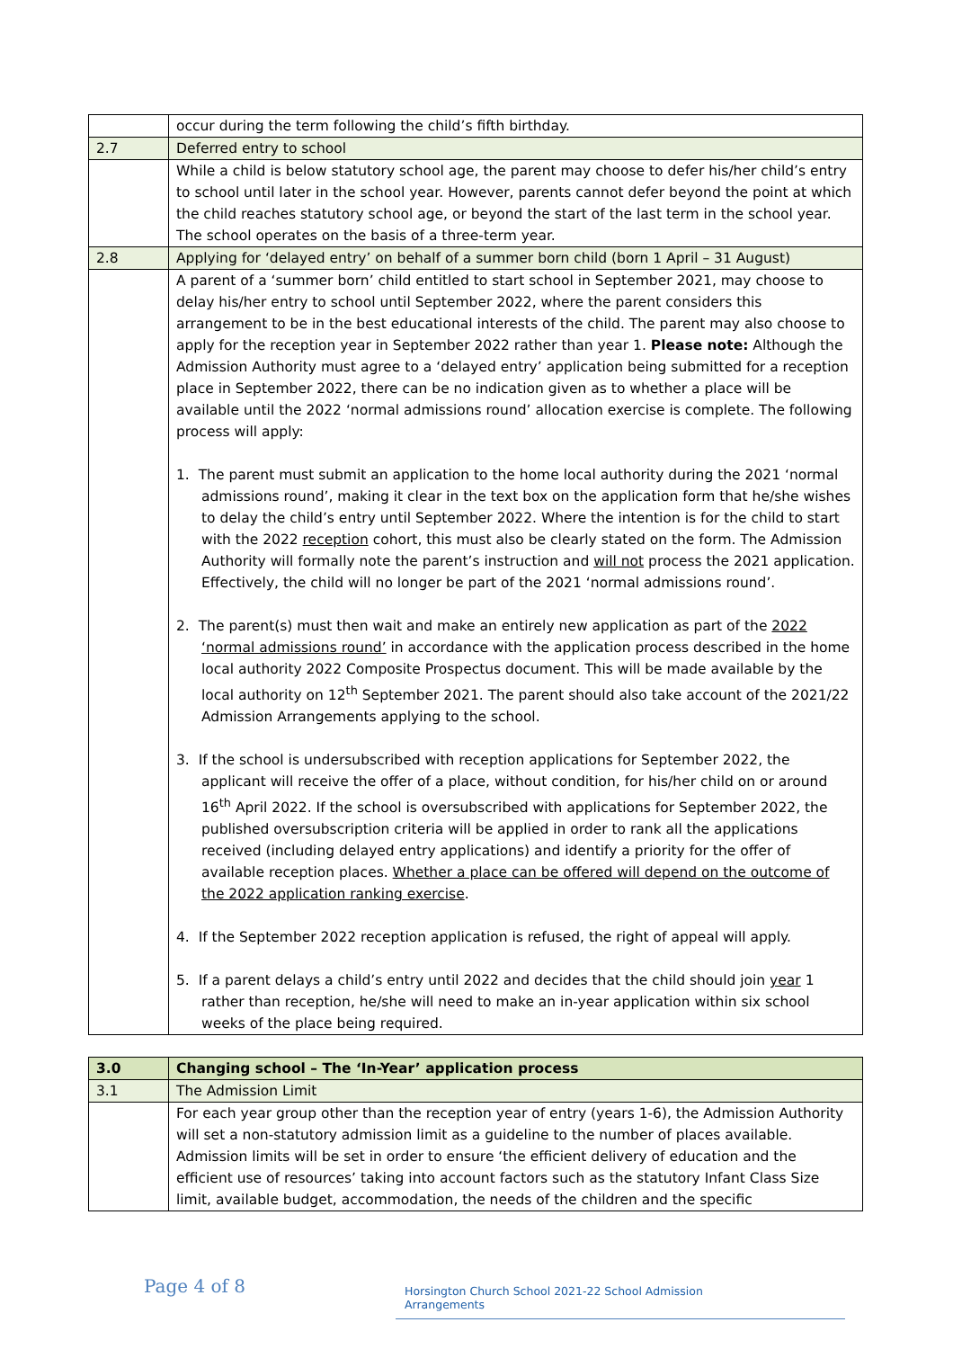| | occur during the term following the child’s fifth birthday. |
| 2.7 | Deferred entry to school |
| | While a child is below statutory school age, the parent may choose to defer his/her child’s entry to school until later in the school year. However, parents cannot defer beyond the point at which the child reaches statutory school age, or beyond the start of the last term in the school year. The school operates on the basis of a three-term year. |
| 2.8 | Applying for ‘delayed entry’ on behalf of a summer born child (born 1 April – 31 August) |
| | A parent of a ‘summer born’ child entitled to start school in September 2021, may choose to delay his/her entry to school until September 2022, where the parent considers this arrangement to be in the best educational interests of the child. The parent may also choose to apply for the reception year in September 2022 rather than year 1. Please note: Although the Admission Authority must agree to a ‘delayed entry’ application being submitted for a reception place in September 2022, there can be no indication given as to whether a place will be available until the 2022 ‘normal admissions round’ allocation exercise is complete. The following process will apply: 1. The parent must submit an application to the home local authority during the 2021 ‘normal admissions round’, making it clear in the text box on the application form that he/she wishes to delay the child’s entry until September 2022. Where the intention is for the child to start with the 2022 reception cohort, this must also be clearly stated on the form. The Admission Authority will formally note the parent’s instruction and will not process the 2021 application. Effectively, the child will no longer be part of the 2021 ‘normal admissions round’. 2. The parent(s) must then wait and make an entirely new application as part of the 2022 ‘normal admissions round’ in accordance with the application process described in the home local authority 2022 Composite Prospectus document. This will be made available by the local authority on 12<sup>th</sup> September 2021. The parent should also take account of the 2021/22 Admission Arrangements applying to the school. 3. If the school is undersubscribed with reception applications for September 2022, the applicant will receive the offer of a place, without condition, for his/her child on or around 16<sup>th</sup> April 2022. If the school is oversubscribed with applications for September 2022, the published oversubscription criteria will be applied in order to rank all the applications received (including delayed entry applications) and identify a priority for the offer of available reception places. Whether a place can be offered will depend on the outcome of the 2022 application ranking exercise . 4. If the September 2022 reception application is refused, the right of appeal will apply. 5. If a parent delays a child’s entry until 2022 and decides that the child should join year 1 rather than reception, he/she will need to make an in-year application within six school weeks of the place being required. |
| 3.0 | Changing school – The ‘In-Year’ application process |
| 3.1 | The Admission Limit |
| | For each year group other than the reception year of entry (years 1-6), the Admission Authority will set a non-statutory admission limit as a guideline to the number of places available. Admission limits will be set in order to ensure ‘the efficient delivery of education and the efficient use of resources’ taking into account factors such as the statutory Infant Class Size limit, available budget, accommodation, the needs of the children and the specific |
Page 4 of 8 Horsington Church School 2021-22 School Admission Arrangements